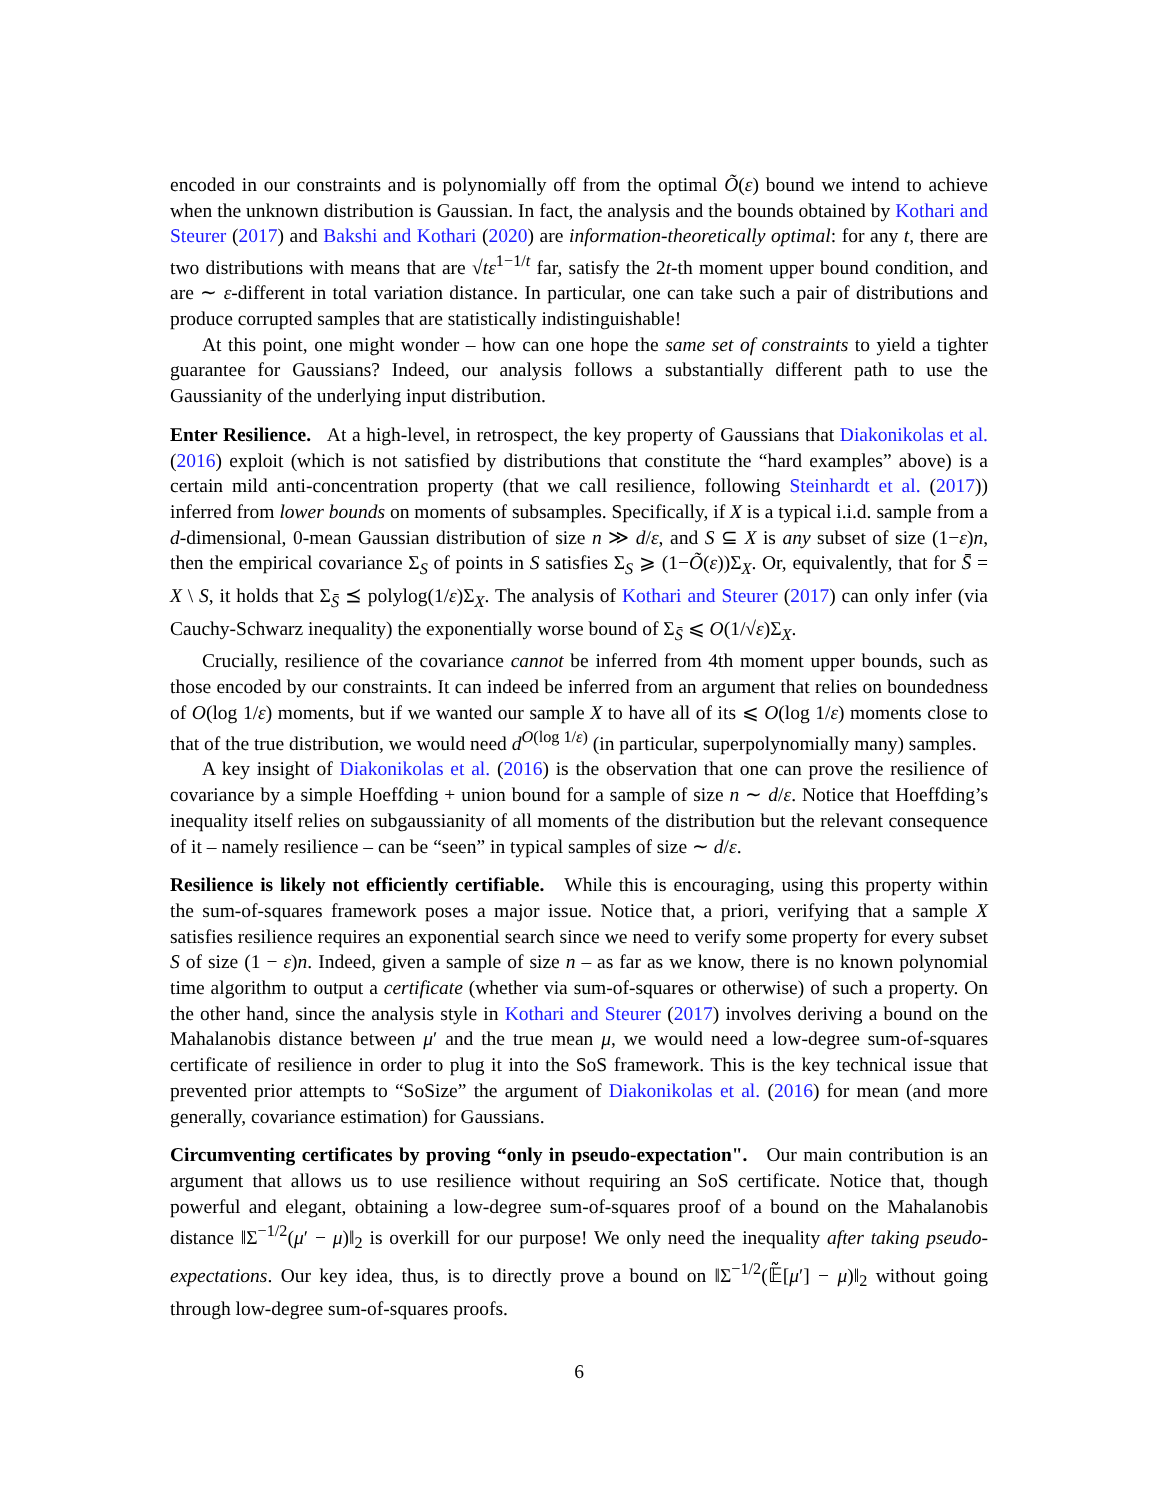encoded in our constraints and is polynomially off from the optimal Õ(ε) bound we intend to achieve when the unknown distribution is Gaussian. In fact, the analysis and the bounds obtained by Kothari and Steurer (2017) and Bakshi and Kothari (2020) are information-theoretically optimal: for any t, there are two distributions with means that are √tε<sup>1−1/t</sup> far, satisfy the 2t-th moment upper bound condition, and are ∼ ε-different in total variation distance. In particular, one can take such a pair of distributions and produce corrupted samples that are statistically indistinguishable!
At this point, one might wonder – how can one hope the same set of constraints to yield a tighter guarantee for Gaussians? Indeed, our analysis follows a substantially different path to use the Gaussianity of the underlying input distribution.
Enter Resilience. At a high-level, in retrospect, the key property of Gaussians that Diakonikolas et al. (2016) exploit (which is not satisfied by distributions that constitute the “hard examples” above) is a certain mild anti-concentration property (that we call resilience, following Steinhardt et al. (2017)) inferred from lower bounds on moments of subsamples. Specifically, if X is a typical i.i.d. sample from a d-dimensional, 0-mean Gaussian distribution of size n ≫ d/ε, and S ⊆ X is any subset of size (1−ε)n, then the empirical covariance Σ<sub>S</sub> of points in S satisfies Σ<sub>S</sub> ⩾ (1−Õ(ε))Σ<sub>X</sub>. Or, equivalently, that for S̄ = X \ S, it holds that Σ<sub>S̄</sub> ⪯ polylog(1/ε)Σ<sub>X</sub>. The analysis of Kothari and Steurer (2017) can only infer (via Cauchy-Schwarz inequality) the exponentially worse bound of Σ<sub>S̄</sub> ⩽ O(1/√ε)Σ<sub>X</sub>.
Crucially, resilience of the covariance cannot be inferred from 4th moment upper bounds, such as those encoded by our constraints. It can indeed be inferred from an argument that relies on boundedness of O(log 1/ε) moments, but if we wanted our sample X to have all of its ⩽ O(log 1/ε) moments close to that of the true distribution, we would need d<sup>O(log 1/ε)</sup> (in particular, superpolynomially many) samples.
A key insight of Diakonikolas et al. (2016) is the observation that one can prove the resilience of covariance by a simple Hoeffding + union bound for a sample of size n ∼ d/ε. Notice that Hoeffding’s inequality itself relies on subgaussianity of all moments of the distribution but the relevant consequence of it – namely resilience – can be “seen” in typical samples of size ∼ d/ε.
Resilience is likely not efficiently certifiable. While this is encouraging, using this property within the sum-of-squares framework poses a major issue. Notice that, a priori, verifying that a sample X satisfies resilience requires an exponential search since we need to verify some property for every subset S of size (1 − ε)n. Indeed, given a sample of size n – as far as we know, there is no known polynomial time algorithm to output a certificate (whether via sum-of-squares or otherwise) of such a property. On the other hand, since the analysis style in Kothari and Steurer (2017) involves deriving a bound on the Mahalanobis distance between μ′ and the true mean μ, we would need a low-degree sum-of-squares certificate of resilience in order to plug it into the SoS framework. This is the key technical issue that prevented prior attempts to “SoSize” the argument of Diakonikolas et al. (2016) for mean (and more generally, covariance estimation) for Gaussians.
Circumventing certificates by proving “only in pseudo-expectation". Our main contribution is an argument that allows us to use resilience without requiring an SoS certificate. Notice that, though powerful and elegant, obtaining a low-degree sum-of-squares proof of a bound on the Mahalanobis distance ‖Σ<sup>−1/2</sup>(μ′ − μ)‖<sub>2</sub> is overkill for our purpose! We only need the inequality after taking pseudo-expectations. Our key idea, thus, is to directly prove a bound on ‖Σ<sup>−1/2</sup>(𝔼̃[μ′] − μ)‖<sub>2</sub> without going through low-degree sum-of-squares proofs.
6